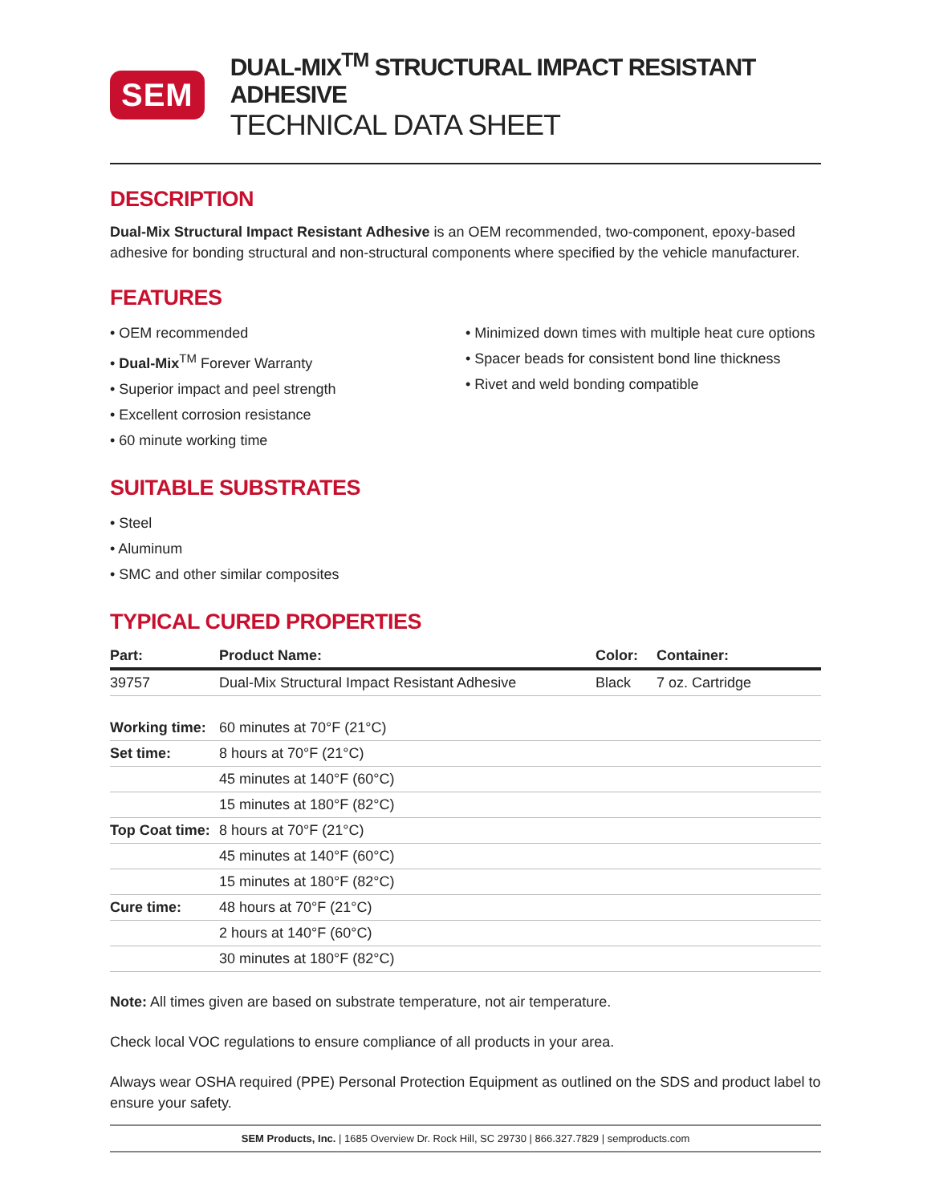SEM
DUAL-MIX<sup>TM</sup> STRUCTURAL IMPACT RESISTANT ADHESIVE
TECHNICAL DATA SHEET
DESCRIPTION
Dual-Mix Structural Impact Resistant Adhesive is an OEM recommended, two-component, epoxy-based adhesive for bonding structural and non-structural components where specified by the vehicle manufacturer.
FEATURES
• OEM recommended
• Dual-Mix<sup>TM</sup> Forever Warranty
• Superior impact and peel strength
• Excellent corrosion resistance
• 60 minute working time
• Minimized down times with multiple heat cure options
• Spacer beads for consistent bond line thickness
• Rivet and weld bonding compatible
SUITABLE SUBSTRATES
• Steel
• Aluminum
• SMC and other similar composites
TYPICAL CURED PROPERTIES
| Part: | Product Name: | Color: | Container: |
| --- | --- | --- | --- |
| 39757 | Dual-Mix Structural Impact Resistant Adhesive | Black | 7 oz. Cartridge |
| Working time: | 60 minutes at 70°F (21°C) |
| Set time: | 8 hours at 70°F (21°C) |
| | 45 minutes at 140°F (60°C) |
| | 15 minutes at 180°F (82°C) |
| Top Coat time: | 8 hours at 70°F (21°C) |
| | 45 minutes at 140°F (60°C) |
| | 15 minutes at 180°F (82°C) |
| Cure time: | 48 hours at 70°F (21°C) |
| | 2 hours at 140°F (60°C) |
| | 30 minutes at 180°F (82°C) |
Note: All times given are based on substrate temperature, not air temperature.
Check local VOC regulations to ensure compliance of all products in your area.
Always wear OSHA required (PPE) Personal Protection Equipment as outlined on the SDS and product label to ensure your safety.
SEM Products, Inc. | 1685 Overview Dr. Rock Hill, SC 29730 | 866.327.7829 | semproducts.com